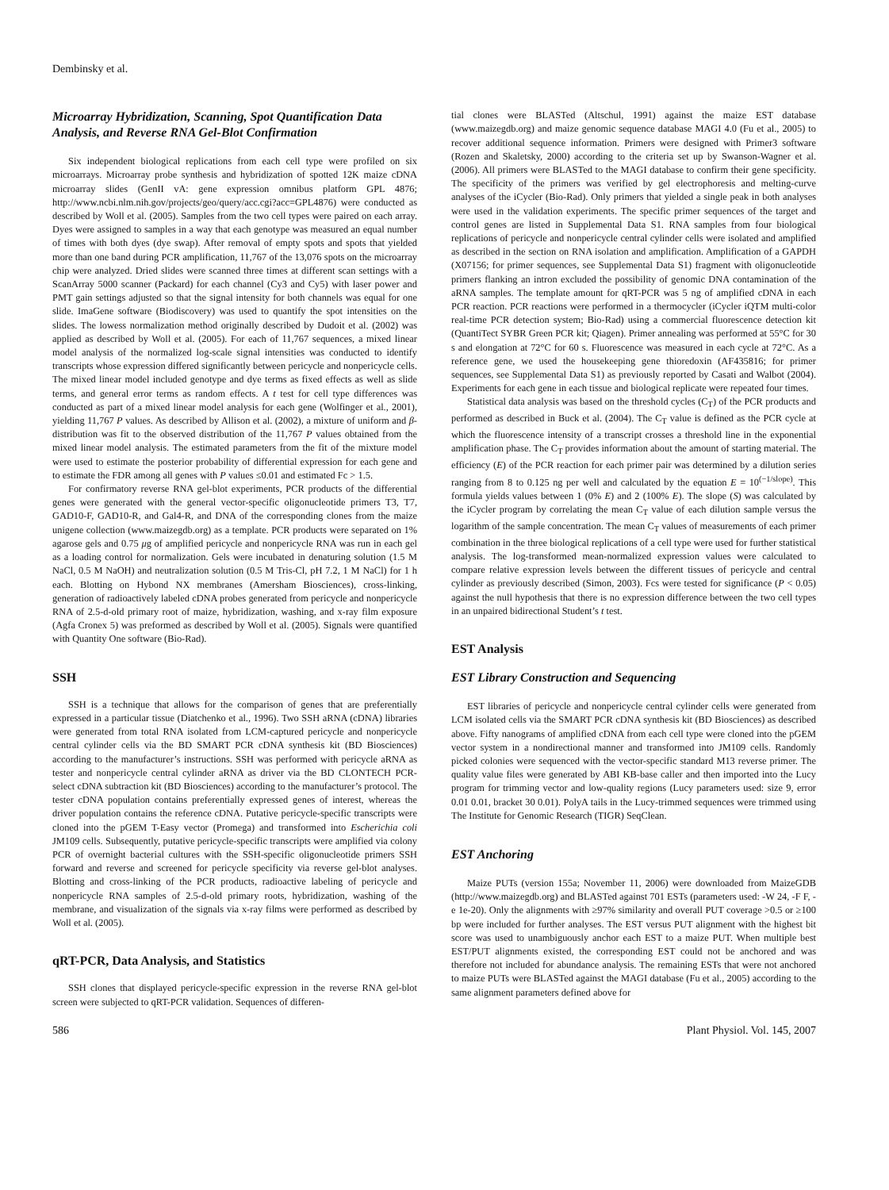Dembinsky et al.
Microarray Hybridization, Scanning, Spot Quantification Data Analysis, and Reverse RNA Gel-Blot Confirmation
Six independent biological replications from each cell type were profiled on six microarrays. Microarray probe synthesis and hybridization of spotted 12K maize cDNA microarray slides (GenII vA: gene expression omnibus platform GPL 4876; http://www.ncbi.nlm.nih.gov/projects/geo/query/acc.cgi?acc=GPL4876) were conducted as described by Woll et al. (2005). Samples from the two cell types were paired on each array. Dyes were assigned to samples in a way that each genotype was measured an equal number of times with both dyes (dye swap). After removal of empty spots and spots that yielded more than one band during PCR amplification, 11,767 of the 13,076 spots on the microarray chip were analyzed. Dried slides were scanned three times at different scan settings with a ScanArray 5000 scanner (Packard) for each channel (Cy3 and Cy5) with laser power and PMT gain settings adjusted so that the signal intensity for both channels was equal for one slide. ImaGene software (Biodiscovery) was used to quantify the spot intensities on the slides. The lowess normalization method originally described by Dudoit et al. (2002) was applied as described by Woll et al. (2005). For each of 11,767 sequences, a mixed linear model analysis of the normalized log-scale signal intensities was conducted to identify transcripts whose expression differed significantly between pericycle and nonpericycle cells. The mixed linear model included genotype and dye terms as fixed effects as well as slide terms, and general error terms as random effects. A t test for cell type differences was conducted as part of a mixed linear model analysis for each gene (Wolfinger et al., 2001), yielding 11,767 P values. As described by Allison et al. (2002), a mixture of uniform and β-distribution was fit to the observed distribution of the 11,767 P values obtained from the mixed linear model analysis. The estimated parameters from the fit of the mixture model were used to estimate the posterior probability of differential expression for each gene and to estimate the FDR among all genes with P values ≤0.01 and estimated Fc > 1.5.
For confirmatory reverse RNA gel-blot experiments, PCR products of the differential genes were generated with the general vector-specific oligonucleotide primers T3, T7, GAD10-F, GAD10-R, and Gal4-R, and DNA of the corresponding clones from the maize unigene collection (www.maizegdb.org) as a template. PCR products were separated on 1% agarose gels and 0.75 μg of amplified pericycle and nonpericycle RNA was run in each gel as a loading control for normalization. Gels were incubated in denaturing solution (1.5 M NaCl, 0.5 M NaOH) and neutralization solution (0.5 M Tris-Cl, pH 7.2, 1 M NaCl) for 1 h each. Blotting on Hybond NX membranes (Amersham Biosciences), cross-linking, generation of radioactively labeled cDNA probes generated from pericycle and nonpericycle RNA of 2.5-d-old primary root of maize, hybridization, washing, and x-ray film exposure (Agfa Cronex 5) was preformed as described by Woll et al. (2005). Signals were quantified with Quantity One software (Bio-Rad).
SSH
SSH is a technique that allows for the comparison of genes that are preferentially expressed in a particular tissue (Diatchenko et al., 1996). Two SSH aRNA (cDNA) libraries were generated from total RNA isolated from LCM-captured pericycle and nonpericycle central cylinder cells via the BD SMART PCR cDNA synthesis kit (BD Biosciences) according to the manufacturer’s instructions. SSH was performed with pericycle aRNA as tester and nonpericycle central cylinder aRNA as driver via the BD CLONTECH PCR-select cDNA subtraction kit (BD Biosciences) according to the manufacturer’s protocol. The tester cDNA population contains preferentially expressed genes of interest, whereas the driver population contains the reference cDNA. Putative pericycle-specific transcripts were cloned into the pGEM T-Easy vector (Promega) and transformed into Escherichia coli JM109 cells. Subsequently, putative pericycle-specific transcripts were amplified via colony PCR of overnight bacterial cultures with the SSH-specific oligonucleotide primers SSH forward and reverse and screened for pericycle specificity via reverse gel-blot analyses. Blotting and cross-linking of the PCR products, radioactive labeling of pericycle and nonpericycle RNA samples of 2.5-d-old primary roots, hybridization, washing of the membrane, and visualization of the signals via x-ray films were performed as described by Woll et al. (2005).
qRT-PCR, Data Analysis, and Statistics
SSH clones that displayed pericycle-specific expression in the reverse RNA gel-blot screen were subjected to qRT-PCR validation. Sequences of differen-
tial clones were BLASTed (Altschul, 1991) against the maize EST database (www.maizegdb.org) and maize genomic sequence database MAGI 4.0 (Fu et al., 2005) to recover additional sequence information. Primers were designed with Primer3 software (Rozen and Skaletsky, 2000) according to the criteria set up by Swanson-Wagner et al. (2006). All primers were BLASTed to the MAGI database to confirm their gene specificity. The specificity of the primers was verified by gel electrophoresis and melting-curve analyses of the iCycler (Bio-Rad). Only primers that yielded a single peak in both analyses were used in the validation experiments. The specific primer sequences of the target and control genes are listed in Supplemental Data S1. RNA samples from four biological replications of pericycle and nonpericycle central cylinder cells were isolated and amplified as described in the section on RNA isolation and amplification. Amplification of a GAPDH (X07156; for primer sequences, see Supplemental Data S1) fragment with oligonucleotide primers flanking an intron excluded the possibility of genomic DNA contamination of the aRNA samples. The template amount for qRT-PCR was 5 ng of amplified cDNA in each PCR reaction. PCR reactions were performed in a thermocycler (iCycler iQTM multi-color real-time PCR detection system; Bio-Rad) using a commercial fluorescence detection kit (QuantiTect SYBR Green PCR kit; Qiagen). Primer annealing was performed at 55°C for 30 s and elongation at 72°C for 60 s. Fluorescence was measured in each cycle at 72°C. As a reference gene, we used the housekeeping gene thioredoxin (AF435816; for primer sequences, see Supplemental Data S1) as previously reported by Casati and Walbot (2004). Experiments for each gene in each tissue and biological replicate were repeated four times.
Statistical data analysis was based on the threshold cycles (C<sub>T</sub>) of the PCR products and performed as described in Buck et al. (2004). The C<sub>T</sub> value is defined as the PCR cycle at which the fluorescence intensity of a transcript crosses a threshold line in the exponential amplification phase. The C<sub>T</sub> provides information about the amount of starting material. The efficiency (E) of the PCR reaction for each primer pair was determined by a dilution series ranging from 8 to 0.125 ng per well and calculated by the equation E = 10<sup>(−1/slope)</sup>. This formula yields values between 1 (0% E) and 2 (100% E). The slope (S) was calculated by the iCycler program by correlating the mean C<sub>T</sub> value of each dilution sample versus the logarithm of the sample concentration. The mean C<sub>T</sub> values of measurements of each primer combination in the three biological replications of a cell type were used for further statistical analysis. The log-transformed mean-normalized expression values were calculated to compare relative expression levels between the different tissues of pericycle and central cylinder as previously described (Simon, 2003). Fcs were tested for significance (P < 0.05) against the null hypothesis that there is no expression difference between the two cell types in an unpaired bidirectional Student’s t test.
EST Analysis
EST Library Construction and Sequencing
EST libraries of pericycle and nonpericycle central cylinder cells were generated from LCM isolated cells via the SMART PCR cDNA synthesis kit (BD Biosciences) as described above. Fifty nanograms of amplified cDNA from each cell type were cloned into the pGEM vector system in a nondirectional manner and transformed into JM109 cells. Randomly picked colonies were sequenced with the vector-specific standard M13 reverse primer. The quality value files were generated by ABI KB-base caller and then imported into the Lucy program for trimming vector and low-quality regions (Lucy parameters used: size 9, error 0.01 0.01, bracket 30 0.01). PolyA tails in the Lucy-trimmed sequences were trimmed using The Institute for Genomic Research (TIGR) SeqClean.
EST Anchoring
Maize PUTs (version 155a; November 11, 2006) were downloaded from MaizeGDB (http://www.maizegdb.org) and BLASTed against 701 ESTs (parameters used: -W 24, -F F, -e 1e-20). Only the alignments with ≥97% similarity and overall PUT coverage >0.5 or ≥100 bp were included for further analyses. The EST versus PUT alignment with the highest bit score was used to unambiguously anchor each EST to a maize PUT. When multiple best EST/PUT alignments existed, the corresponding EST could not be anchored and was therefore not included for abundance analysis. The remaining ESTs that were not anchored to maize PUTs were BLASTed against the MAGI database (Fu et al., 2005) according to the same alignment parameters defined above for
586 Plant Physiol. Vol. 145, 2007